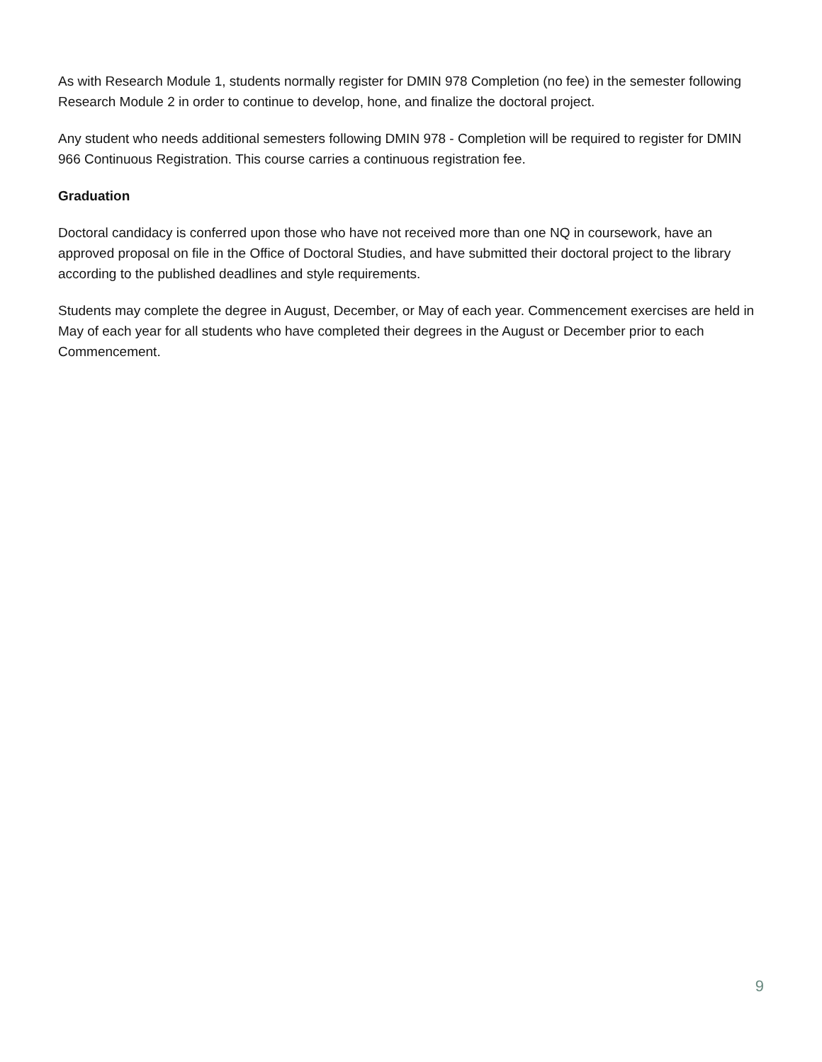As with Research Module 1, students normally register for DMIN 978 Completion (no fee) in the semester following Research Module 2 in order to continue to develop, hone, and finalize the doctoral project.
Any student who needs additional semesters following DMIN 978 - Completion will be required to register for DMIN 966 Continuous Registration. This course carries a continuous registration fee.
Graduation
Doctoral candidacy is conferred upon those who have not received more than one NQ in coursework, have an approved proposal on file in the Office of Doctoral Studies, and have submitted their doctoral project to the library according to the published deadlines and style requirements.
Students may complete the degree in August, December, or May of each year. Commencement exercises are held in May of each year for all students who have completed their degrees in the August or December prior to each Commencement.
9